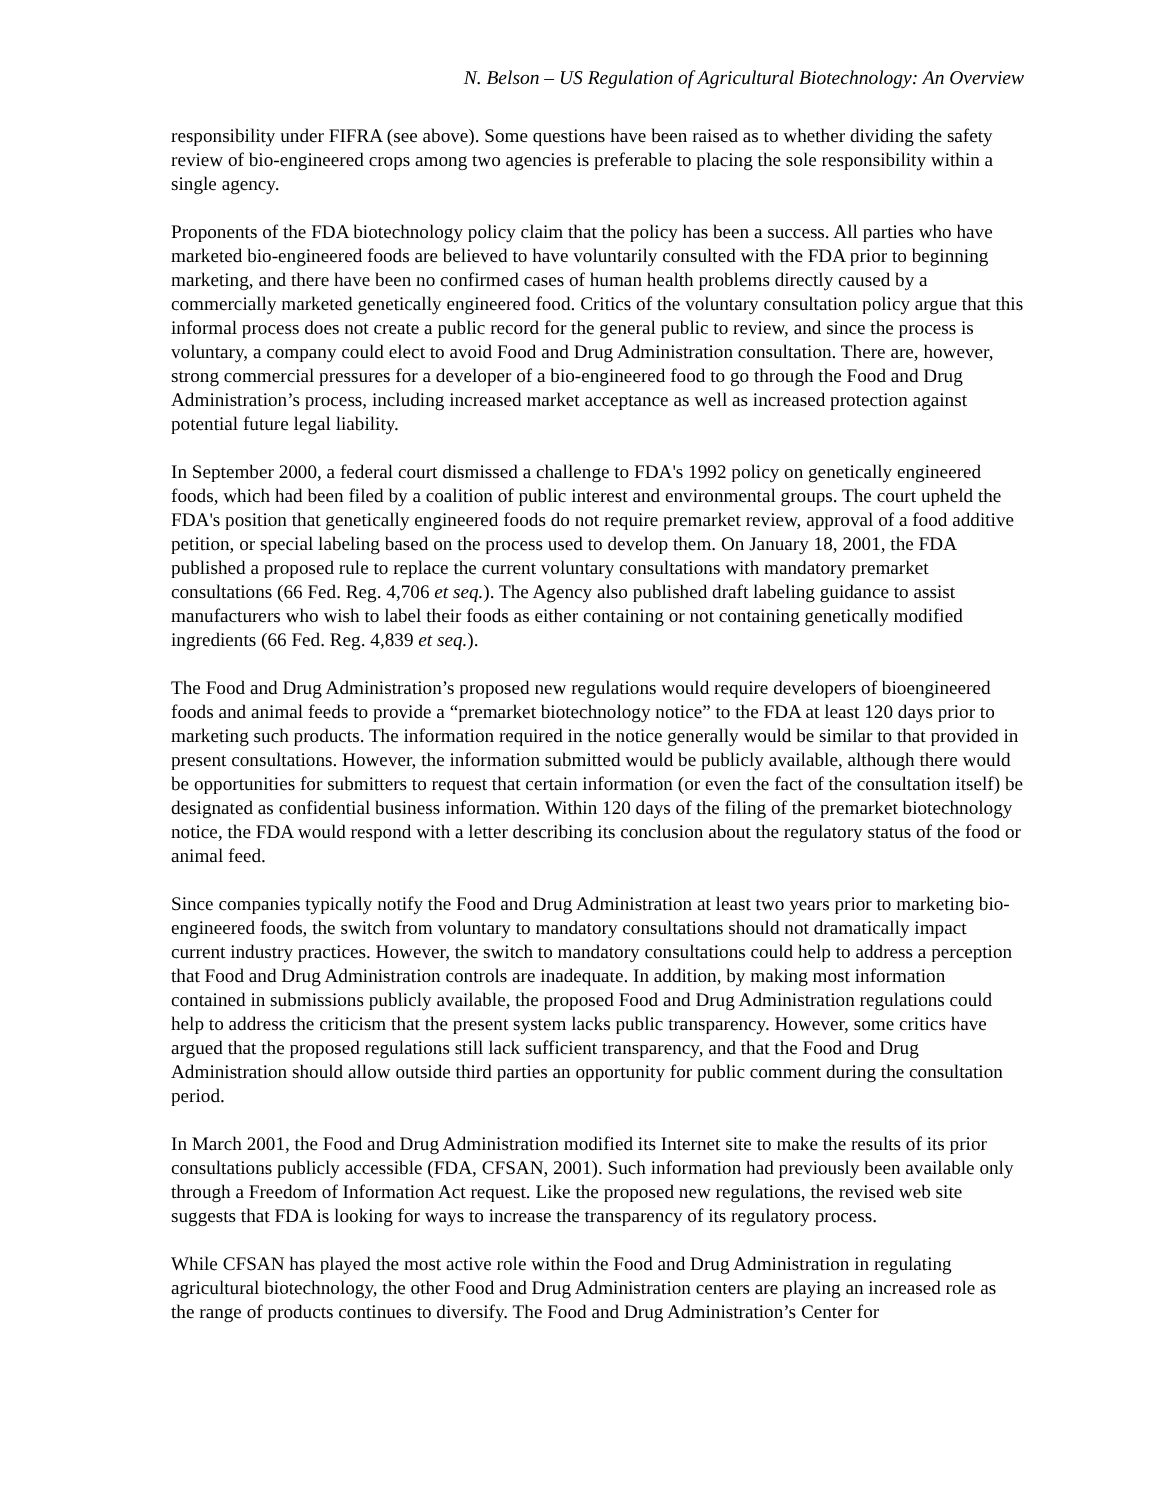N. Belson – US Regulation of Agricultural Biotechnology: An Overview
responsibility under FIFRA (see above). Some questions have been raised as to whether dividing the safety review of bio-engineered crops among two agencies is preferable to placing the sole responsibility within a single agency.
Proponents of the FDA biotechnology policy claim that the policy has been a success. All parties who have marketed bio-engineered foods are believed to have voluntarily consulted with the FDA prior to beginning marketing, and there have been no confirmed cases of human health problems directly caused by a commercially marketed genetically engineered food. Critics of the voluntary consultation policy argue that this informal process does not create a public record for the general public to review, and since the process is voluntary, a company could elect to avoid Food and Drug Administration consultation. There are, however, strong commercial pressures for a developer of a bio-engineered food to go through the Food and Drug Administration’s process, including increased market acceptance as well as increased protection against potential future legal liability.
In September 2000, a federal court dismissed a challenge to FDA's 1992 policy on genetically engineered foods, which had been filed by a coalition of public interest and environmental groups. The court upheld the FDA's position that genetically engineered foods do not require premarket review, approval of a food additive petition, or special labeling based on the process used to develop them. On January 18, 2001, the FDA published a proposed rule to replace the current voluntary consultations with mandatory premarket consultations (66 Fed. Reg. 4,706 et seq.). The Agency also published draft labeling guidance to assist manufacturers who wish to label their foods as either containing or not containing genetically modified ingredients (66 Fed. Reg. 4,839 et seq.).
The Food and Drug Administration’s proposed new regulations would require developers of bioengineered foods and animal feeds to provide a “premarket biotechnology notice” to the FDA at least 120 days prior to marketing such products. The information required in the notice generally would be similar to that provided in present consultations. However, the information submitted would be publicly available, although there would be opportunities for submitters to request that certain information (or even the fact of the consultation itself) be designated as confidential business information. Within 120 days of the filing of the premarket biotechnology notice, the FDA would respond with a letter describing its conclusion about the regulatory status of the food or animal feed.
Since companies typically notify the Food and Drug Administration at least two years prior to marketing bio-engineered foods, the switch from voluntary to mandatory consultations should not dramatically impact current industry practices. However, the switch to mandatory consultations could help to address a perception that Food and Drug Administration controls are inadequate. In addition, by making most information contained in submissions publicly available, the proposed Food and Drug Administration regulations could help to address the criticism that the present system lacks public transparency. However, some critics have argued that the proposed regulations still lack sufficient transparency, and that the Food and Drug Administration should allow outside third parties an opportunity for public comment during the consultation period.
In March 2001, the Food and Drug Administration modified its Internet site to make the results of its prior consultations publicly accessible (FDA, CFSAN, 2001). Such information had previously been available only through a Freedom of Information Act request. Like the proposed new regulations, the revised web site suggests that FDA is looking for ways to increase the transparency of its regulatory process.
While CFSAN has played the most active role within the Food and Drug Administration in regulating agricultural biotechnology, the other Food and Drug Administration centers are playing an increased role as the range of products continues to diversify. The Food and Drug Administration’s Center for